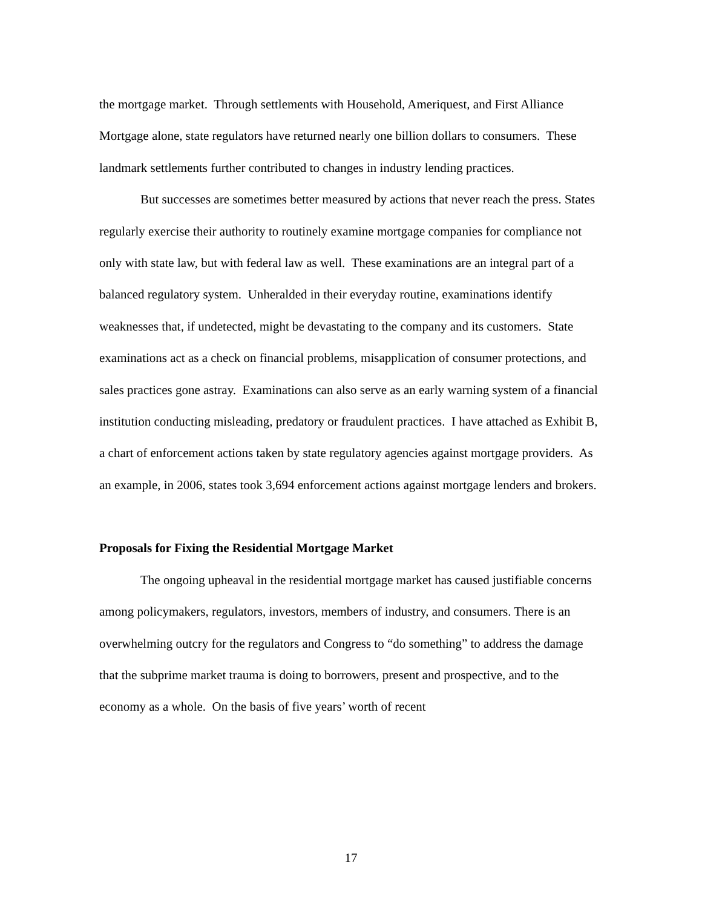the mortgage market. Through settlements with Household, Ameriquest, and First Alliance Mortgage alone, state regulators have returned nearly one billion dollars to consumers. These landmark settlements further contributed to changes in industry lending practices.
But successes are sometimes better measured by actions that never reach the press. States regularly exercise their authority to routinely examine mortgage companies for compliance not only with state law, but with federal law as well. These examinations are an integral part of a balanced regulatory system. Unheralded in their everyday routine, examinations identify weaknesses that, if undetected, might be devastating to the company and its customers. State examinations act as a check on financial problems, misapplication of consumer protections, and sales practices gone astray. Examinations can also serve as an early warning system of a financial institution conducting misleading, predatory or fraudulent practices. I have attached as Exhibit B, a chart of enforcement actions taken by state regulatory agencies against mortgage providers. As an example, in 2006, states took 3,694 enforcement actions against mortgage lenders and brokers.
Proposals for Fixing the Residential Mortgage Market
The ongoing upheaval in the residential mortgage market has caused justifiable concerns among policymakers, regulators, investors, members of industry, and consumers. There is an overwhelming outcry for the regulators and Congress to “do something” to address the damage that the subprime market trauma is doing to borrowers, present and prospective, and to the economy as a whole. On the basis of five years’ worth of recent
17